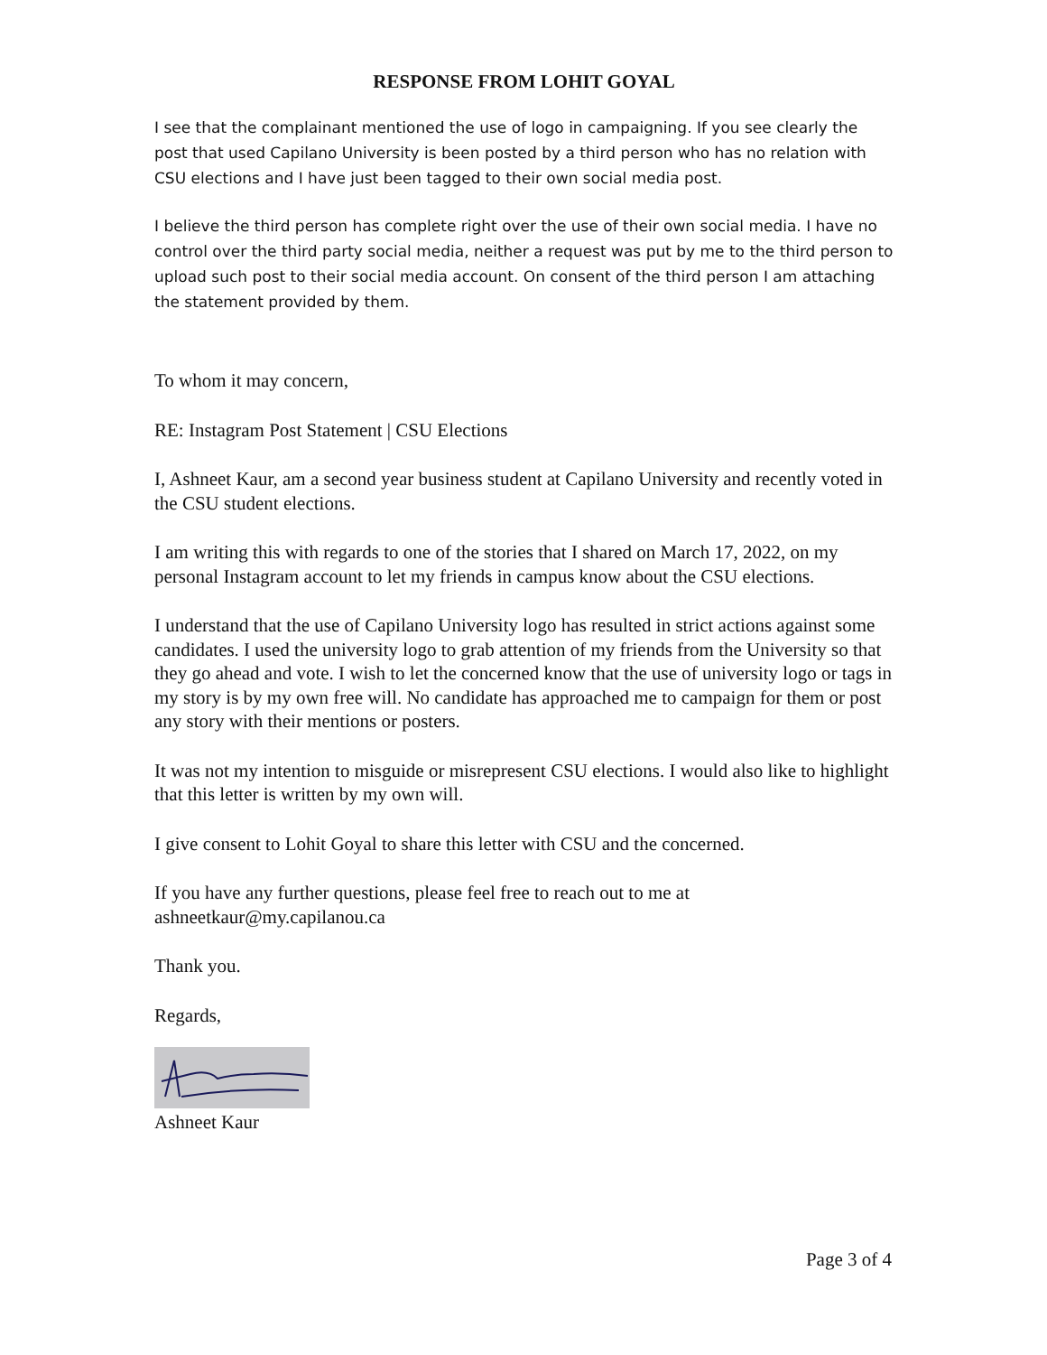RESPONSE FROM LOHIT GOYAL
I see that the complainant mentioned the use of logo in campaigning. If you see clearly the post that used Capilano University is been posted by a third person who has no relation with CSU elections and I have just been tagged to their own social media post.
I believe the third person has complete right over the use of their own social media. I have no control over the third party social media, neither a request was put by me to the third person to upload such post to their social media account. On consent of the third person I am attaching the statement provided by them.
To whom it may concern,
RE: Instagram Post Statement | CSU Elections
I, Ashneet Kaur, am a second year business student at Capilano University and recently voted in the CSU student elections.
I am writing this with regards to one of the stories that I shared on March 17, 2022, on my personal Instagram account to let my friends in campus know about the CSU elections.
I understand that the use of Capilano University logo has resulted in strict actions against some candidates. I used the university logo to grab attention of my friends from the University so that they go ahead and vote. I wish to let the concerned know that the use of university logo or tags in my story is by my own free will. No candidate has approached me to campaign for them or post any story with their mentions or posters.
It was not my intention to misguide or misrepresent CSU elections. I would also like to highlight that this letter is written by my own will.
I give consent to Lohit Goyal to share this letter with CSU and the concerned.
If you have any further questions, please feel free to reach out to me at ashneetkaur@my.capilanou.ca
Thank you.
Regards,
Ashneet Kaur
Page 3 of 4